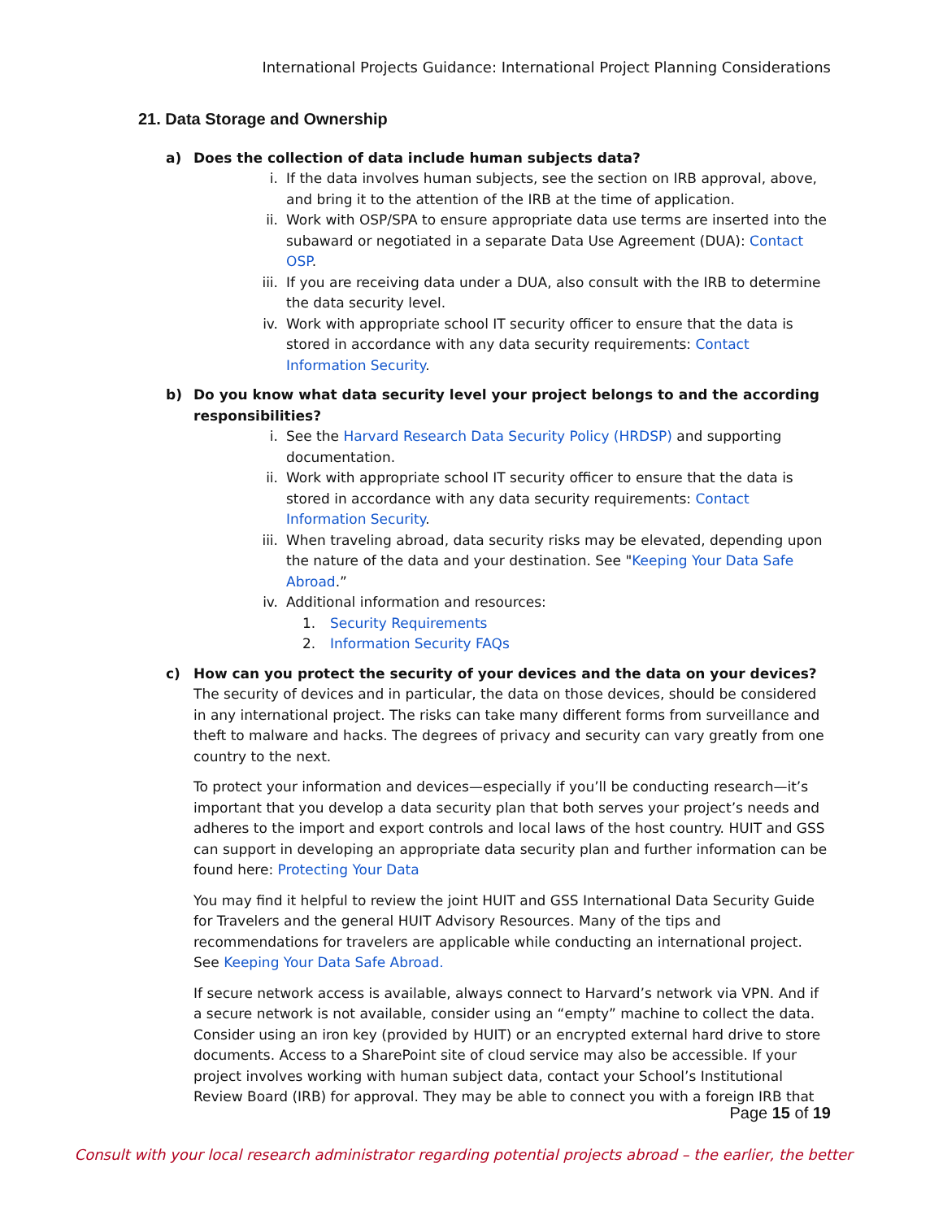International Projects Guidance: International Project Planning Considerations
21. Data Storage and Ownership
a) Does the collection of data include human subjects data?
i. If the data involves human subjects, see the section on IRB approval, above, and bring it to the attention of the IRB at the time of application.
ii. Work with OSP/SPA to ensure appropriate data use terms are inserted into the subaward or negotiated in a separate Data Use Agreement (DUA): Contact OSP.
iii. If you are receiving data under a DUA, also consult with the IRB to determine the data security level.
iv. Work with appropriate school IT security officer to ensure that the data is stored in accordance with any data security requirements: Contact Information Security.
b) Do you know what data security level your project belongs to and the according responsibilities?
i. See the Harvard Research Data Security Policy (HRDSP) and supporting documentation.
ii. Work with appropriate school IT security officer to ensure that the data is stored in accordance with any data security requirements: Contact Information Security.
iii. When traveling abroad, data security risks may be elevated, depending upon the nature of the data and your destination. See "Keeping Your Data Safe Abroad.”
iv. Additional information and resources:
1. Security Requirements
2. Information Security FAQs
c) How can you protect the security of your devices and the data on your devices?
The security of devices and in particular, the data on those devices, should be considered in any international project. The risks can take many different forms from surveillance and theft to malware and hacks. The degrees of privacy and security can vary greatly from one country to the next.
To protect your information and devices—especially if you’ll be conducting research—it’s important that you develop a data security plan that both serves your project’s needs and adheres to the import and export controls and local laws of the host country. HUIT and GSS can support in developing an appropriate data security plan and further information can be found here: Protecting Your Data
You may find it helpful to review the joint HUIT and GSS International Data Security Guide for Travelers and the general HUIT Advisory Resources. Many of the tips and recommendations for travelers are applicable while conducting an international project. See Keeping Your Data Safe Abroad.
If secure network access is available, always connect to Harvard’s network via VPN. And if a secure network is not available, consider using an “empty” machine to collect the data. Consider using an iron key (provided by HUIT) or an encrypted external hard drive to store documents. Access to a SharePoint site of cloud service may also be accessible. If your project involves working with human subject data, contact your School’s Institutional Review Board (IRB) for approval. They may be able to connect you with a foreign IRB that
Page 15 of 19
Consult with your local research administrator regarding potential projects abroad – the earlier, the better